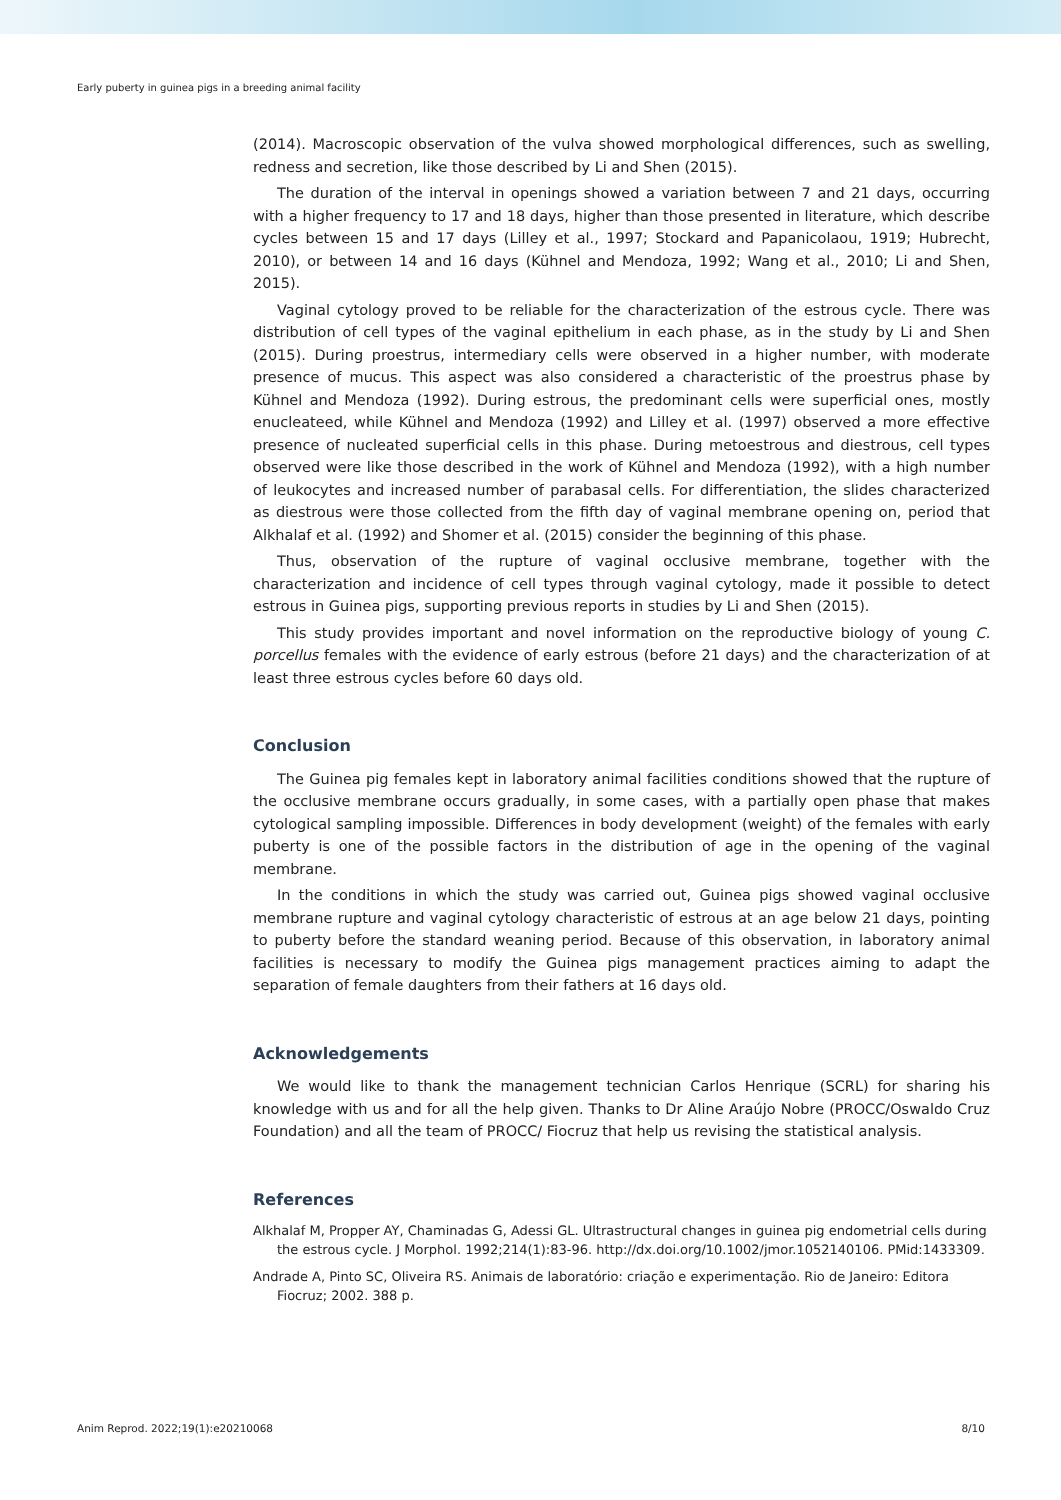Early puberty in guinea pigs in a breeding animal facility
(2014). Macroscopic observation of the vulva showed morphological differences, such as swelling, redness and secretion, like those described by Li and Shen (2015).
The duration of the interval in openings showed a variation between 7 and 21 days, occurring with a higher frequency to 17 and 18 days, higher than those presented in literature, which describe cycles between 15 and 17 days (Lilley et al., 1997; Stockard and Papanicolaou, 1919; Hubrecht, 2010), or between 14 and 16 days (Kühnel and Mendoza, 1992; Wang et al., 2010; Li and Shen, 2015).
Vaginal cytology proved to be reliable for the characterization of the estrous cycle. There was distribution of cell types of the vaginal epithelium in each phase, as in the study by Li and Shen (2015). During proestrus, intermediary cells were observed in a higher number, with moderate presence of mucus. This aspect was also considered a characteristic of the proestrus phase by Kühnel and Mendoza (1992). During estrous, the predominant cells were superficial ones, mostly enucleateed, while Kühnel and Mendoza (1992) and Lilley et al. (1997) observed a more effective presence of nucleated superficial cells in this phase. During metoestrous and diestrous, cell types observed were like those described in the work of Kühnel and Mendoza (1992), with a high number of leukocytes and increased number of parabasal cells. For differentiation, the slides characterized as diestrous were those collected from the fifth day of vaginal membrane opening on, period that Alkhalaf et al. (1992) and Shomer et al. (2015) consider the beginning of this phase.
Thus, observation of the rupture of vaginal occlusive membrane, together with the characterization and incidence of cell types through vaginal cytology, made it possible to detect estrous in Guinea pigs, supporting previous reports in studies by Li and Shen (2015).
This study provides important and novel information on the reproductive biology of young C. porcellus females with the evidence of early estrous (before 21 days) and the characterization of at least three estrous cycles before 60 days old.
Conclusion
The Guinea pig females kept in laboratory animal facilities conditions showed that the rupture of the occlusive membrane occurs gradually, in some cases, with a partially open phase that makes cytological sampling impossible. Differences in body development (weight) of the females with early puberty is one of the possible factors in the distribution of age in the opening of the vaginal membrane.
In the conditions in which the study was carried out, Guinea pigs showed vaginal occlusive membrane rupture and vaginal cytology characteristic of estrous at an age below 21 days, pointing to puberty before the standard weaning period. Because of this observation, in laboratory animal facilities is necessary to modify the Guinea pigs management practices aiming to adapt the separation of female daughters from their fathers at 16 days old.
Acknowledgements
We would like to thank the management technician Carlos Henrique (SCRL) for sharing his knowledge with us and for all the help given. Thanks to Dr Aline Araújo Nobre (PROCC/Oswaldo Cruz Foundation) and all the team of PROCC/ Fiocruz that help us revising the statistical analysis.
References
Alkhalaf M, Propper AY, Chaminadas G, Adessi GL. Ultrastructural changes in guinea pig endometrial cells during the estrous cycle. J Morphol. 1992;214(1):83-96. http://dx.doi.org/10.1002/jmor.1052140106. PMid:1433309.
Andrade A, Pinto SC, Oliveira RS. Animais de laboratório: criação e experimentação. Rio de Janeiro: Editora Fiocruz; 2002. 388 p.
Anim Reprod. 2022;19(1):e20210068 8/10